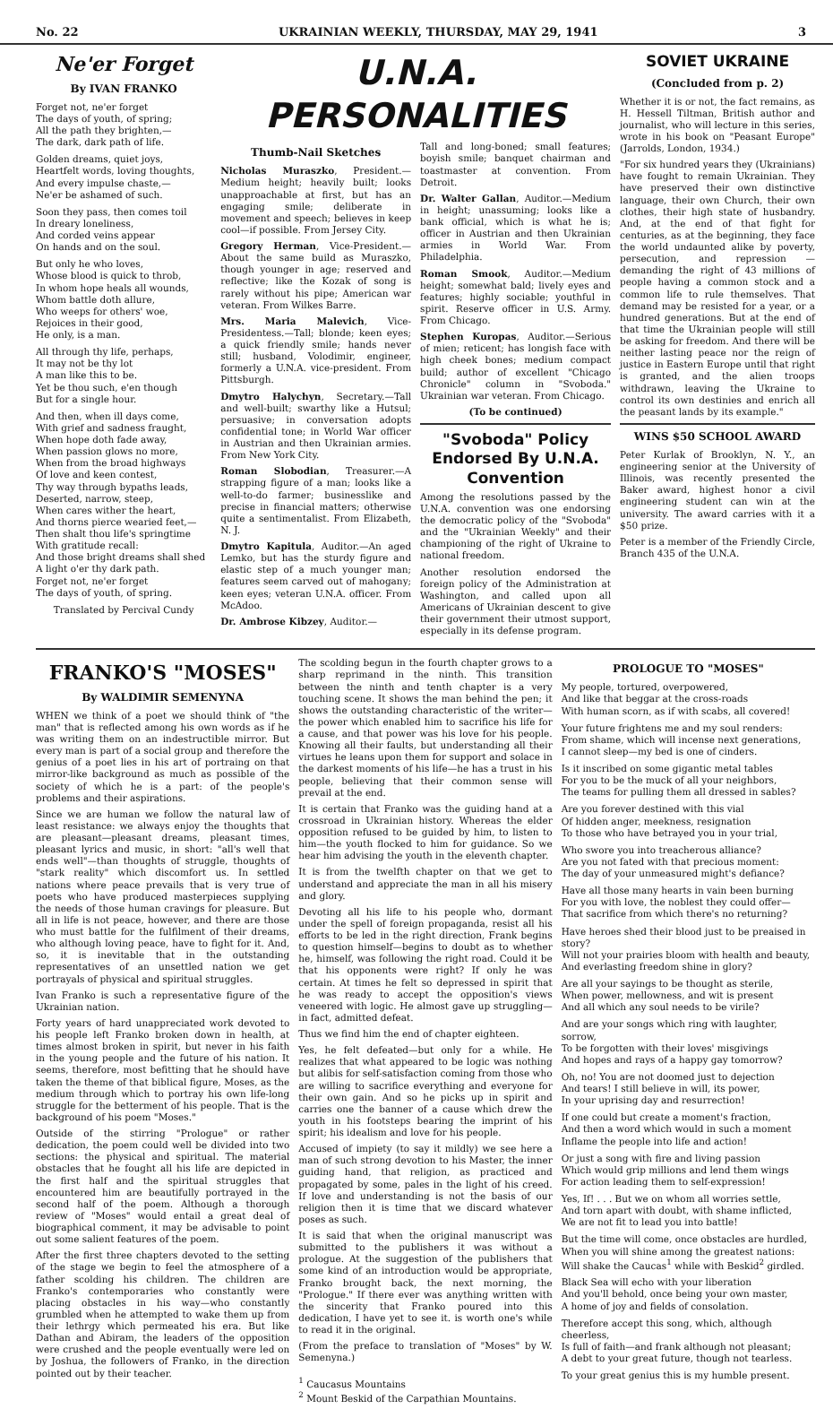No. 22 UKRAINIAN WEEKLY, THURSDAY, MAY 29, 1941 3
Ne'er Forget
By IVAN FRANKO
Forget not, ne'er forget
The days of youth, of spring;
All the path they brighten,—
The dark, dark path of life.
Golden dreams, quiet joys,
Heartfelt words, loving thoughts,
And every impulse chaste,—
Ne'er be ashamed of such.
Soon they pass, then comes toil
In dreary loneliness,
And corded veins appear
On hands and on the soul.
But only he who loves,
Whose blood is quick to throb,
In whom hope heals all wounds,
Whom battle doth allure,
Who weeps for others' woe,
Rejoices in their good,
He only, is a man.
All through thy life, perhaps,
It may not be thy lot
A man like this to be.
Yet be thou such, e'en though
But for a single hour.
And then, when ill days come,
With grief and sadness fraught,
When hope doth fade away,
When passion glows no more,
When from the broad highways
Of love and keen contest,
Thy way through bypaths leads,
Deserted, narrow, steep,
When cares wither the heart,
And thorns pierce wearied feet,—
Then shalt thou life's springtime
With gratitude recall:
And those bright dreams shall shed
A light o'er thy dark path.
Forget not, ne'er forget
The days of youth, of spring.
Translated by Percival Cundy
U.N.A. PERSONALITIES
Thumb-Nail Sketches
Nicholas Muraszko, President.—Medium height; heavily built; looks unapproachable at first, but has an engaging smile; deliberate in movement and speech; believes in keep cool—if possible. From Jersey City.
Gregory Herman, Vice-President.—About the same build as Muraszko, though younger in age; reserved and reflective; like the Kozak of song is rarely without his pipe; American war veteran. From Wilkes Barre.
Mrs. Maria Malevich, Vice-Presidentess.—Tall; blonde; keen eyes; a quick friendly smile; hands never still; husband, Volodimir, engineer, formerly a U.N.A. vice-president. From Pittsburgh.
Dmytro Halychyn, Secretary.—Tall and well-built; swarthy like a Hutsul; persuasive; in conversation adopts confidential tone; in World War officer in Austrian and then Ukrainian armies. From New York City.
Roman Slobodian, Treasurer.—A strapping figure of a man; looks like a well-to-do farmer; businesslike and precise in financial matters; otherwise quite a sentimentalist. From Elizabeth, N. J.
Dmytro Kapitula, Auditor.—An aged Lemko, but has the sturdy figure and elastic step of a much younger man; features seem carved out of mahogany; keen eyes; veteran U.N.A. officer. From McAdoo.
Dr. Ambrose Kibzey, Auditor.—
Tall and long-boned; small features; boyish smile; banquet chairman and toastmaster at convention. From Detroit.
Dr. Walter Gallan, Auditor.—Medium in height; unassuming; looks like a bank official, which is what he is; officer in Austrian and then Ukrainian armies in World War. From Philadelphia.
Roman Smook, Auditor.—Medium height; somewhat bald; lively eyes and features; highly sociable; youthful in spirit. Reserve officer in U.S. Army. From Chicago.
Stephen Kuropas, Auditor.—Serious of mien; reticent; has longish face with high cheek bones; medium compact build; author of excellent "Chicago Chronicle" column in "Svoboda." Ukrainian war veteran. From Chicago.
(To be continued)
"Svoboda" Policy Endorsed By U.N.A. Convention
Among the resolutions passed by the U.N.A. convention was one endorsing the democratic policy of the "Svoboda" and the "Ukrainian Weekly" and their championing of the right of Ukraine to national freedom.
Another resolution endorsed the foreign policy of the Administration at Washington, and called upon all Americans of Ukrainian descent to give their government their utmost support, especially in its defense program.
SOVIET UKRAINE
(Concluded from p. 2)
Whether it is or not, the fact remains, as H. Hessell Tiltman, British author and journalist, who will lecture in this series, wrote in his book on "Peasant Europe" (Jarrolds, London, 1934.)
"For six hundred years they (Ukrainians) have fought to remain Ukrainian. They have preserved their own distinctive language, their own Church, their own clothes, their high state of husbandry. And, at the end of that fight for centuries, as at the beginning, they face the world undaunted alike by poverty, persecution, and repression — demanding the right of 43 millions of people having a common stock and a common life to rule themselves. That demand may be resisted for a year, or a hundred generations. But at the end of that time the Ukrainian people will still be asking for freedom. And there will be neither lasting peace nor the reign of justice in Eastern Europe until that right is granted, and the alien troops withdrawn, leaving the Ukraine to control its own destinies and enrich all the peasant lands by its example."
WINS $50 SCHOOL AWARD
Peter Kurlak of Brooklyn, N. Y., an engineering senior at the University of Illinois, was recently presented the Baker award, highest honor a civil engineering student can win at the university. The award carries with it a $50 prize.
Peter is a member of the Friendly Circle, Branch 435 of the U.N.A.
FRANKO'S "MOSES"
By WALDIMIR SEMENYNA
WHEN we think of a poet we should think of "the man" that is reflected among his own words as if he was writing them on an indestructible mirror. But every man is part of a social group and therefore the genius of a poet lies in his art of portraing on that mirror-like background as much as possible of the society of which he is a part: of the people's problems and their aspirations.
Since we are human we follow the natural law of least resistance: we always enjoy the thoughts that are pleasant—pleasant dreams, pleasant times, pleasant lyrics and music, in short: "all's well that ends well"—than thoughts of struggle, thoughts of "stark reality" which discomfort us. In settled nations where peace prevails that is very true of poets who have produced masterpieces supplying the needs of those human cravings for pleasure. But all in life is not peace, however, and there are those who must battle for the fulfilment of their dreams, who although loving peace, have to fight for it. And, so, it is inevitable that in the outstanding representatives of an unsettled nation we get portrayals of physical and spiritual struggles.
Ivan Franko is such a representative figure of the Ukrainian nation.
Forty years of hard unappreciated work devoted to his people left Franko broken down in health, at times almost broken in spirit, but never in his faith in the young people and the future of his nation. It seems, therefore, most befitting that he should have taken the theme of that biblical figure, Moses, as the medium through which to portray his own life-long struggle for the betterment of his people. That is the background of his poem "Moses."
Outside of the stirring "Prologue" or rather dedication, the poem could well be divided into two sections: the physical and spiritual. The material obstacles that he fought all his life are depicted in the first half and the spiritual struggles that encountered him are beautifully portrayed in the second half of the poem. Although a thorough review of "Moses" would entail a great deal of biographical comment, it may be advisable to point out some salient features of the poem.
After the first three chapters devoted to the setting of the stage we begin to feel the atmosphere of a father scolding his children. The children are Franko's contemporaries who constantly were placing obstacles in his way—who constantly grumbled when he attempted to wake them up from their lethrgy which permeated his era. But like Dathan and Abiram, the leaders of the opposition were crushed and the people eventually were led on by Joshua, the followers of Franko, in the direction pointed out by their teacher.
The scolding begun in the fourth chapter grows to a sharp reprimand in the ninth. This transition between the ninth and tenth chapter is a very touching scene. It shows the man behind the pen; it shows the outstanding characteristic of the writer—the power which enabled him to sacrifice his life for a cause, and that power was his love for his people. Knowing all their faults, but understanding all their virtues he leans upon them for support and solace in the darkest moments of his life—he has a trust in his people, believing that their common sense will prevail at the end.
It is certain that Franko was the guiding hand at a crossroad in Ukrainian history. Whereas the elder opposition refused to be guided by him, to listen to him—the youth flocked to him for guidance. So we hear him advising the youth in the eleventh chapter.
It is from the twelfth chapter on that we get to understand and appreciate the man in all his misery and glory.
Devoting all his life to his people who, dormant under the spell of foreign propaganda, resist all his efforts to be led in the right direction, Frank begins to question himself—begins to doubt as to whether he, himself, was following the right road. Could it be that his opponents were right? If only he was certain. At times he felt so depressed in spirit that he was ready to accept the opposition's views veneered with logic. He almost gave up struggling—in fact, admitted defeat.
Thus we find him the end of chapter eighteen.
Yes, he felt defeated—but only for a while. He realizes that what appeared to be logic was nothing but alibis for self-satisfaction coming from those who are willing to sacrifice everything and everyone for their own gain. And so he picks up in spirit and carries one the banner of a cause which drew the youth in his footsteps bearing the imprint of his spirit; his idealism and love for his people.
Accused of impiety (to say it mildly) we see here a man of such strong devotion to his Master, the inner guiding hand, that religion, as practiced and propagated by some, pales in the light of his creed. If love and understanding is not the basis of our religion then it is time that we discard whatever poses as such.
It is said that when the original manuscript was submitted to the publishers it was without a prologue. At the suggestion of the publishers that some kind of an introduction would be appropriate, Franko brought back, the next morning, the "Prologue." If there ever was anything written with the sincerity that Franko poured into this dedication, I have yet to see it. is worth one's while to read it in the original.
(From the preface to translation of "Moses" by W. Semenyna.)
<sup>1</sup> Caucasus Mountains
<sup>2</sup> Mount Beskid of the Carpathian Mountains.
PROLOGUE TO "MOSES"
My people, tortured, overpowered,
And like that beggar at the cross-roads
With human scorn, as if with scabs, all covered!
Your future frightens me and my soul renders:
From shame, which will incense next generations,
I cannot sleep—my bed is one of cinders.
Is it inscribed on some gigantic metal tables
For you to be the muck of all your neighbors,
The teams for pulling them all dressed in sables?
Are you forever destined with this vial
Of hidden anger, meekness, resignation
To those who have betrayed you in your trial,
Who swore you into treacherous alliance?
Are you not fated with that precious moment:
The day of your unmeasured might's defiance?
Have all those many hearts in vain been burning
For you with love, the noblest they could offer—
That sacrifice from which there's no returning?
Have heroes shed their blood just to be preaised in story?
Will not your prairies bloom with health and beauty,
And everlasting freedom shine in glory?
Are all your sayings to be thought as sterile,
When power, mellowness, and wit is present
And all which any soul needs to be virile?
And are your songs which ring with laughter, sorrow,
To be forgotten with their loves' misgivings
And hopes and rays of a happy gay tomorrow?
Oh, no! You are not doomed just to dejection
And tears! I still believe in will, its power,
In your uprising day and resurrection!
If one could but create a moment's fraction,
And then a word which would in such a moment
Inflame the people into life and action!
Or just a song with fire and living passion
Which would grip millions and lend them wings
For action leading them to self-expression!
Yes, If! . . . But we on whom all worries settle,
And torn apart with doubt, with shame inflicted,
We are not fit to lead you into battle!
But the time will come, once obstacles are hurdled,
When you will shine among the greatest nations:
Will shake the Caucas<sup>1</sup> while with Beskid<sup>2</sup> girdled.
Black Sea will echo with your liberation
And you'll behold, once being your own master,
A home of joy and fields of consolation.
Therefore accept this song, which, although cheerless,
Is full of faith—and frank although not pleasant;
A debt to your great future, though not tearless.
To your great genius this is my humble present.